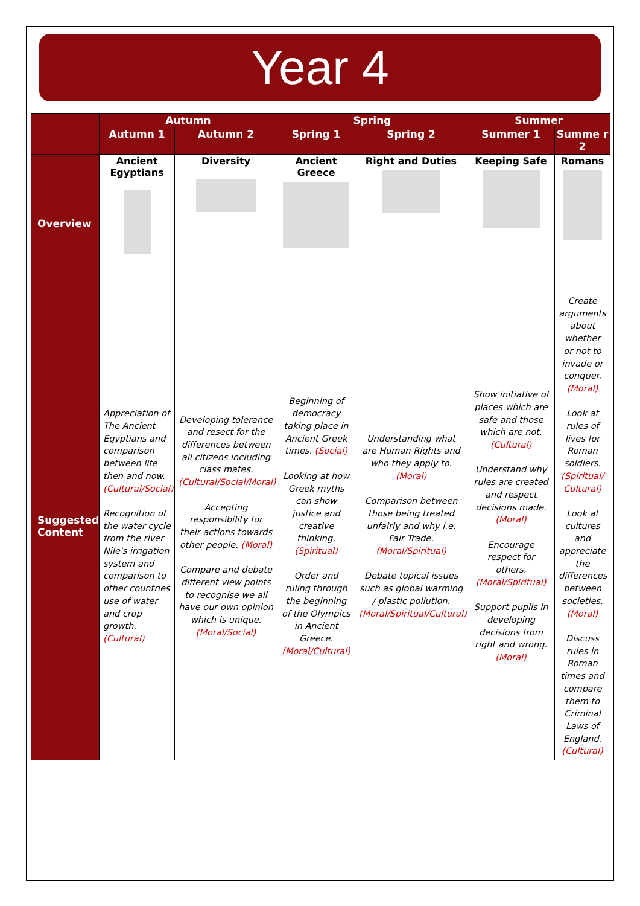Year 4
| | Autumn | | Spring | | Summer | |
| --- | --- | --- | --- | --- | --- | --- |
| | Autumn 1 | Autumn 2 | Spring 1 | Spring 2 | Summer 1 | Summe r 2 |
| Overview | Ancient Egyptians | Diversity | Ancient Greece | Right and Duties | Keeping Safe | Romans |
| Suggested Content | Appreciation of The Ancient Egyptians and comparison between life then and now. (Cultural/Social) Recognition of the water cycle from the river Nile's irrigation system and comparison to other countries use of water and crop growth. (Cultural) | Developing tolerance and resect for the differences between all citizens including class mates. (Cultural/Social/Moral) Accepting responsibility for their actions towards other people. (Moral) Compare and debate different view points to recognise we all have our own opinion which is unique. (Moral/Social) | Beginning of democracy taking place in Ancient Greek times. (Social) Looking at how Greek myths can show justice and creative thinking. (Spiritual) Order and ruling through the beginning of the Olympics in Ancient Greece. (Moral/Cultural) | Understanding what are Human Rights and who they apply to. (Moral) Comparison between those being treated unfairly and why i.e. Fair Trade. (Moral/Spiritual) Debate topical issues such as global warming / plastic pollution. (Moral/Spiritual/Cultural) | Show initiative of places which are safe and those which are not. (Cultural) Understand why rules are created and respect decisions made. (Moral) Encourage respect for others. (Moral/Spiritual) Support pupils in developing decisions from right and wrong. (Moral) | Create arguments about whether or not to invade or conquer. (Moral) Look at rules of lives for Roman soldiers. (Spiritual/ Cultural) Look at cultures and appreciate the differences between societies. (Moral) Discuss rules in Roman times and compare them to Criminal Laws of England. (Cultural) |